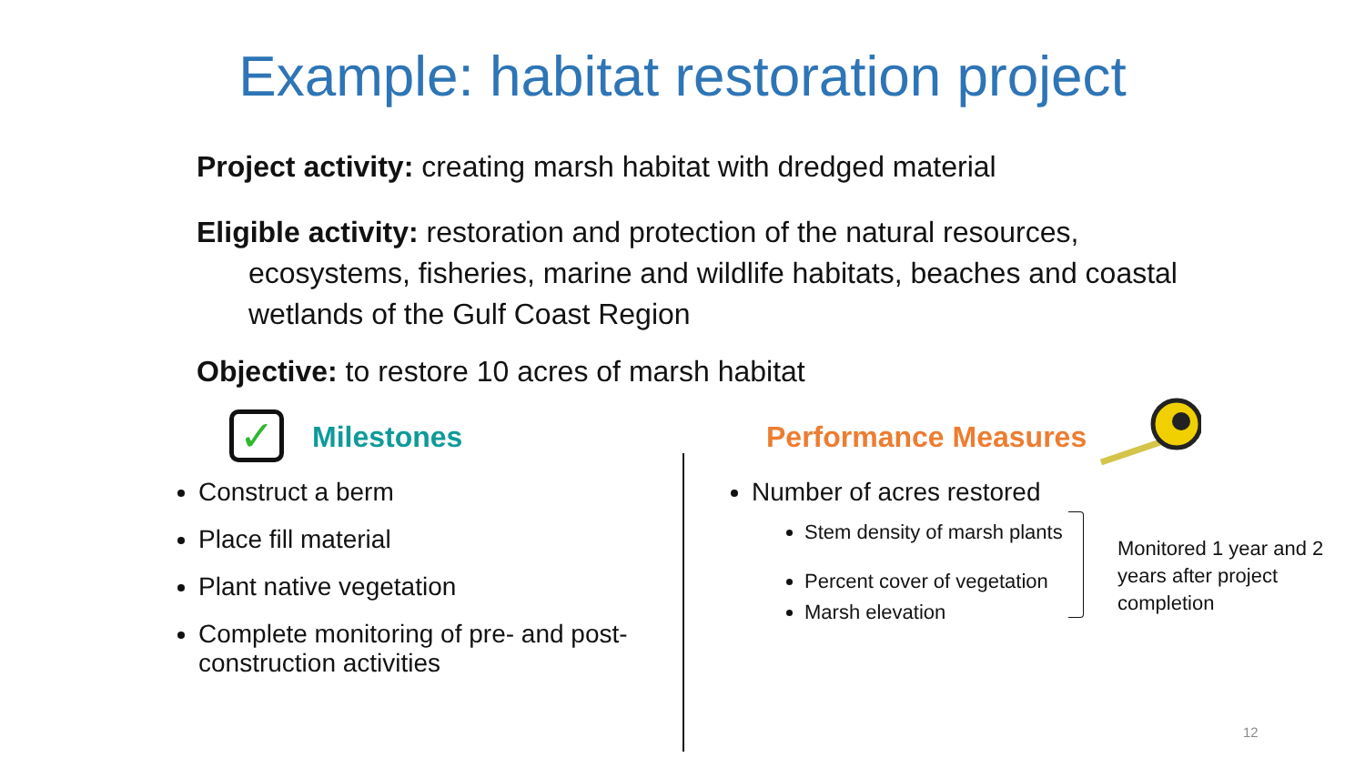Example: habitat restoration project
Project activity: creating marsh habitat with dredged material
Eligible activity: restoration and protection of the natural resources, ecosystems, fisheries, marine and wildlife habitats, beaches and coastal wetlands of the Gulf Coast Region
Objective: to restore 10 acres of marsh habitat
✓ Milestones
Construct a berm
Place fill material
Plant native vegetation
Complete monitoring of pre- and post-construction activities
Performance Measures
Number of acres restored
Stem density of marsh plants
Percent cover of vegetation
Marsh elevation
Monitored 1 year and 2 years after project completion
12